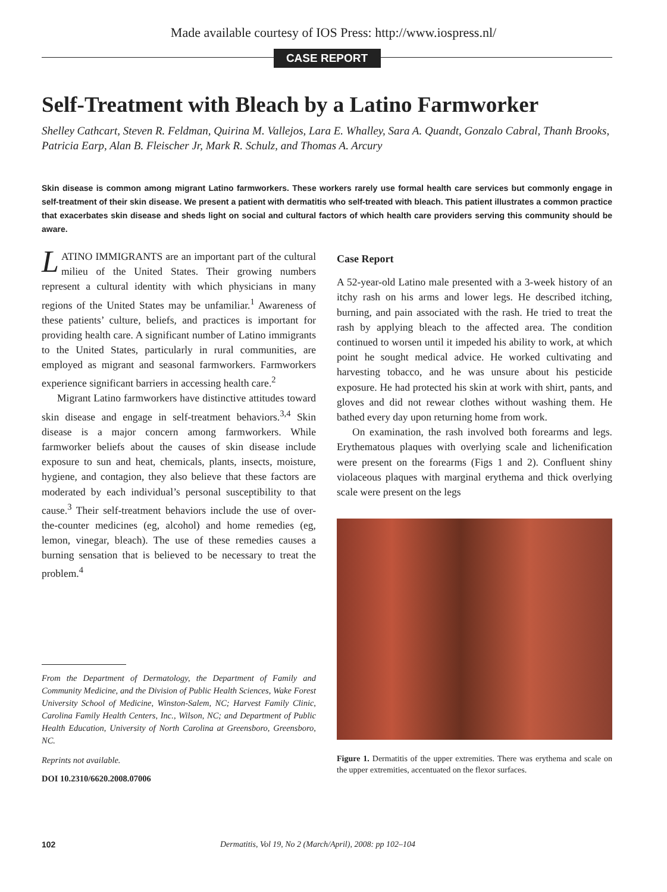Made available courtesy of IOS Press: http://www.iospress.nl/
CASE REPORT
Self-Treatment with Bleach by a Latino Farmworker
Shelley Cathcart, Steven R. Feldman, Quirina M. Vallejos, Lara E. Whalley, Sara A. Quandt, Gonzalo Cabral, Thanh Brooks, Patricia Earp, Alan B. Fleischer Jr, Mark R. Schulz, and Thomas A. Arcury
Skin disease is common among migrant Latino farmworkers. These workers rarely use formal health care services but commonly engage in self-treatment of their skin disease. We present a patient with dermatitis who self-treated with bleach. This patient illustrates a common practice that exacerbates skin disease and sheds light on social and cultural factors of which health care providers serving this community should be aware.
LATINO IMMIGRANTS are an important part of the cultural milieu of the United States. Their growing numbers represent a cultural identity with which physicians in many regions of the United States may be unfamiliar.<sup>1</sup> Awareness of these patients’ culture, beliefs, and practices is important for providing health care. A significant number of Latino immigrants to the United States, particularly in rural communities, are employed as migrant and seasonal farmworkers. Farmworkers experience significant barriers in accessing health care.<sup>2</sup>
Migrant Latino farmworkers have distinctive attitudes toward skin disease and engage in self-treatment behaviors.<sup>3,4</sup> Skin disease is a major concern among farmworkers. While farmworker beliefs about the causes of skin disease include exposure to sun and heat, chemicals, plants, insects, moisture, hygiene, and contagion, they also believe that these factors are moderated by each individual’s personal susceptibility to that cause.<sup>3</sup> Their self-treatment behaviors include the use of over-the-counter medicines (eg, alcohol) and home remedies (eg, lemon, vinegar, bleach). The use of these remedies causes a burning sensation that is believed to be necessary to treat the problem.<sup>4</sup>
From the Department of Dermatology, the Department of Family and Community Medicine, and the Division of Public Health Sciences, Wake Forest University School of Medicine, Winston-Salem, NC; Harvest Family Clinic, Carolina Family Health Centers, Inc., Wilson, NC; and Department of Public Health Education, University of North Carolina at Greensboro, Greensboro, NC.
Reprints not available.
DOI 10.2310/6620.2008.07006
Case Report
A 52-year-old Latino male presented with a 3-week history of an itchy rash on his arms and lower legs. He described itching, burning, and pain associated with the rash. He tried to treat the rash by applying bleach to the affected area. The condition continued to worsen until it impeded his ability to work, at which point he sought medical advice. He worked cultivating and harvesting tobacco, and he was unsure about his pesticide exposure. He had protected his skin at work with shirt, pants, and gloves and did not rewear clothes without washing them. He bathed every day upon returning home from work.
On examination, the rash involved both forearms and legs. Erythematous plaques with overlying scale and lichenification were present on the forearms (Figs 1 and 2). Confluent shiny violaceous plaques with marginal erythema and thick overlying scale were present on the legs
Figure 1. Dermatitis of the upper extremities. There was erythema and scale on the upper extremities, accentuated on the flexor surfaces.
102 Dermatitis, Vol 19, No 2 (March/April), 2008: pp 102–104